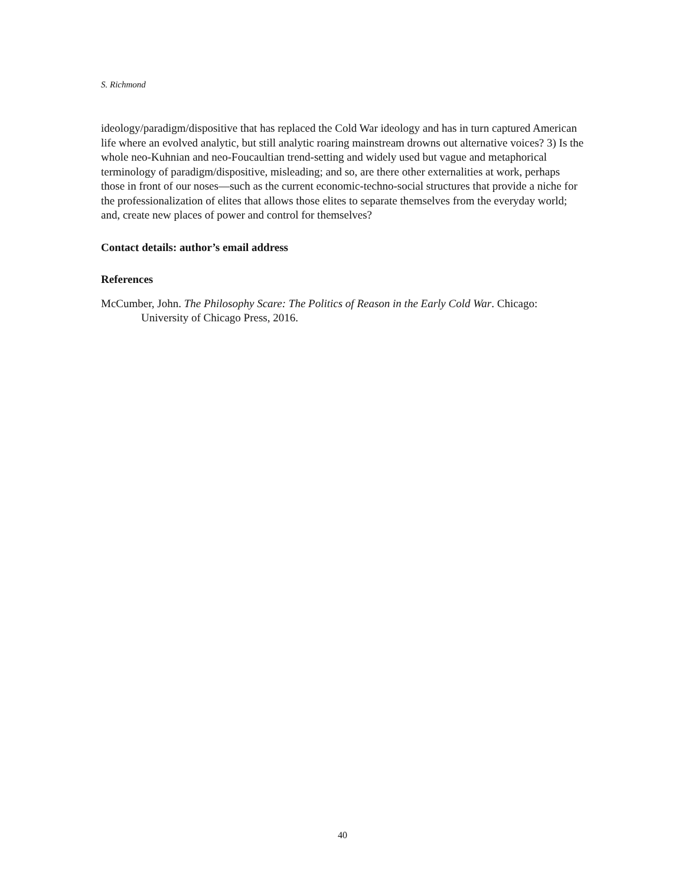S. Richmond
ideology/paradigm/dispositive that has replaced the Cold War ideology and has in turn captured American life where an evolved analytic, but still analytic roaring mainstream drowns out alternative voices? 3) Is the whole neo-Kuhnian and neo-Foucaultian trend-setting and widely used but vague and metaphorical terminology of paradigm/dispositive, misleading; and so, are there other externalities at work, perhaps those in front of our noses—such as the current economic-techno-social structures that provide a niche for the professionalization of elites that allows those elites to separate themselves from the everyday world; and, create new places of power and control for themselves?
Contact details: author’s email address
References
McCumber, John. The Philosophy Scare: The Politics of Reason in the Early Cold War. Chicago: University of Chicago Press, 2016.
40